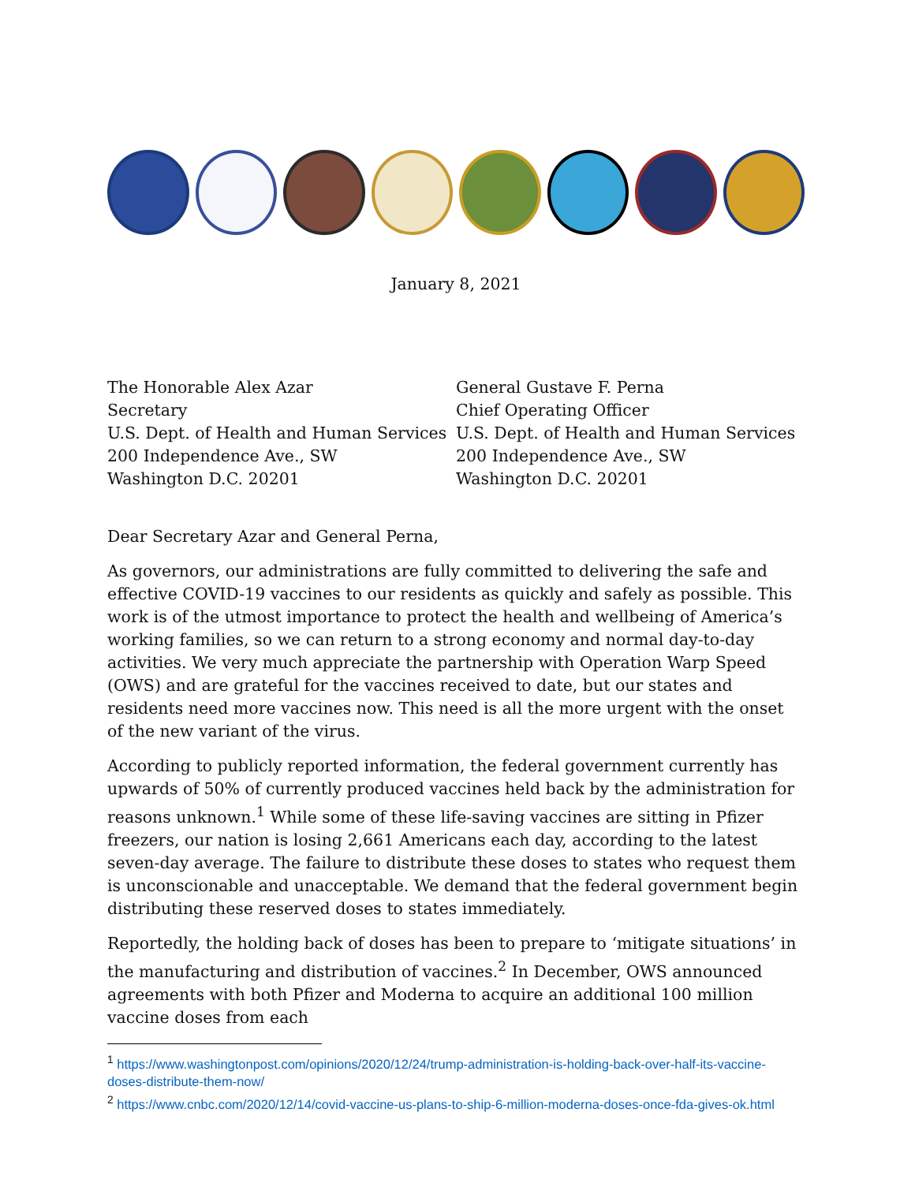January 8, 2021
The Honorable Alex Azar
Secretary
U.S. Dept. of Health and Human Services
200 Independence Ave., SW
Washington D.C. 20201
General Gustave F. Perna
Chief Operating Officer
U.S. Dept. of Health and Human Services
200 Independence Ave., SW
Washington D.C. 20201
Dear Secretary Azar and General Perna,
As governors, our administrations are fully committed to delivering the safe and effective COVID-19 vaccines to our residents as quickly and safely as possible. This work is of the utmost importance to protect the health and wellbeing of America’s working families, so we can return to a strong economy and normal day-to-day activities. We very much appreciate the partnership with Operation Warp Speed (OWS) and are grateful for the vaccines received to date, but our states and residents need more vaccines now. This need is all the more urgent with the onset of the new variant of the virus.
According to publicly reported information, the federal government currently has upwards of 50% of currently produced vaccines held back by the administration for reasons unknown.<sup>1</sup> While some of these life-saving vaccines are sitting in Pfizer freezers, our nation is losing 2,661 Americans each day, according to the latest seven-day average. The failure to distribute these doses to states who request them is unconscionable and unacceptable. We demand that the federal government begin distributing these reserved doses to states immediately.
Reportedly, the holding back of doses has been to prepare to ‘mitigate situations’ in the manufacturing and distribution of vaccines.<sup>2</sup> In December, OWS announced agreements with both Pfizer and Moderna to acquire an additional 100 million vaccine doses from each
<sup>1</sup> https://www.washingtonpost.com/opinions/2020/12/24/trump-administration-is-holding-back-over-half-its-vaccine-doses-distribute-them-now/
<sup>2</sup> https://www.cnbc.com/2020/12/14/covid-vaccine-us-plans-to-ship-6-million-moderna-doses-once-fda-gives-ok.html